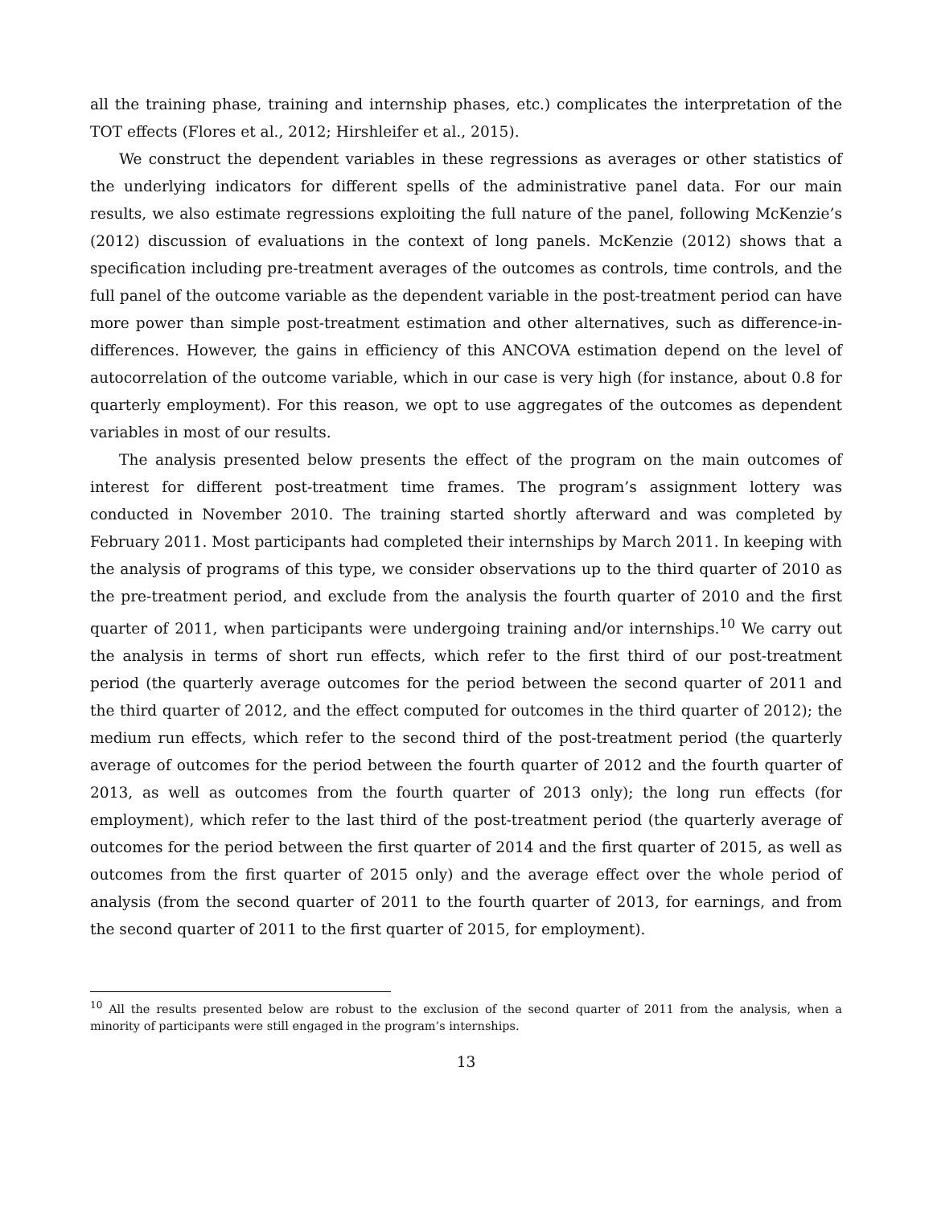all the training phase, training and internship phases, etc.) complicates the interpretation of the TOT effects (Flores et al., 2012; Hirshleifer et al., 2015).
We construct the dependent variables in these regressions as averages or other statistics of the underlying indicators for different spells of the administrative panel data. For our main results, we also estimate regressions exploiting the full nature of the panel, following McKenzie’s (2012) discussion of evaluations in the context of long panels. McKenzie (2012) shows that a specification including pre-treatment averages of the outcomes as controls, time controls, and the full panel of the outcome variable as the dependent variable in the post-treatment period can have more power than simple post-treatment estimation and other alternatives, such as difference-in-differences. However, the gains in efficiency of this ANCOVA estimation depend on the level of autocorrelation of the outcome variable, which in our case is very high (for instance, about 0.8 for quarterly employment). For this reason, we opt to use aggregates of the outcomes as dependent variables in most of our results.
The analysis presented below presents the effect of the program on the main outcomes of interest for different post-treatment time frames. The program’s assignment lottery was conducted in November 2010. The training started shortly afterward and was completed by February 2011. Most participants had completed their internships by March 2011. In keeping with the analysis of programs of this type, we consider observations up to the third quarter of 2010 as the pre-treatment period, and exclude from the analysis the fourth quarter of 2010 and the first quarter of 2011, when participants were undergoing training and/or internships.<sup>10</sup> We carry out the analysis in terms of short run effects, which refer to the first third of our post-treatment period (the quarterly average outcomes for the period between the second quarter of 2011 and the third quarter of 2012, and the effect computed for outcomes in the third quarter of 2012); the medium run effects, which refer to the second third of the post-treatment period (the quarterly average of outcomes for the period between the fourth quarter of 2012 and the fourth quarter of 2013, as well as outcomes from the fourth quarter of 2013 only); the long run effects (for employment), which refer to the last third of the post-treatment period (the quarterly average of outcomes for the period between the first quarter of 2014 and the first quarter of 2015, as well as outcomes from the first quarter of 2015 only) and the average effect over the whole period of analysis (from the second quarter of 2011 to the fourth quarter of 2013, for earnings, and from the second quarter of 2011 to the first quarter of 2015, for employment).
<sup>10</sup> All the results presented below are robust to the exclusion of the second quarter of 2011 from the analysis, when a minority of participants were still engaged in the program’s internships.
13